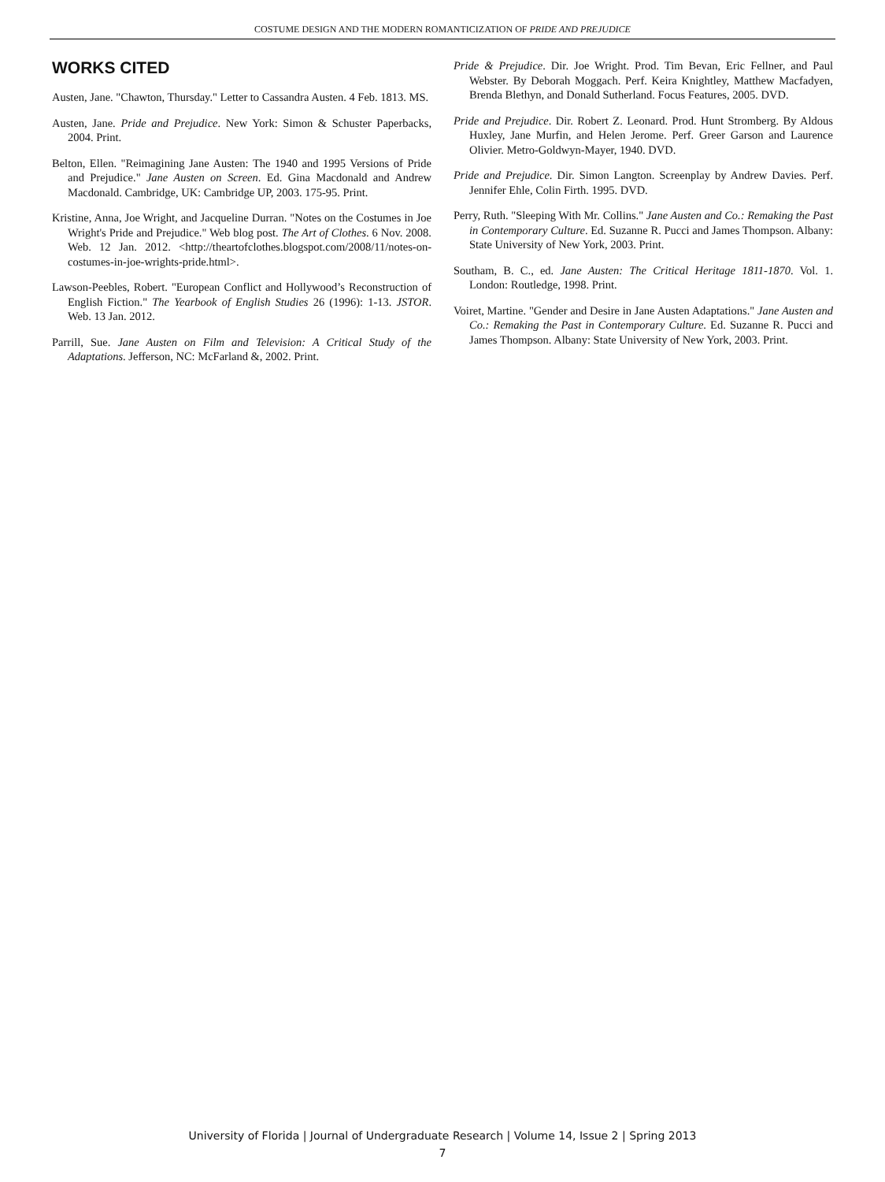COSTUME DESIGN AND THE MODERN ROMANTICIZATION OF PRIDE AND PREJUDICE
WORKS CITED
Austen, Jane. "Chawton, Thursday." Letter to Cassandra Austen. 4 Feb. 1813. MS.
Austen, Jane. Pride and Prejudice. New York: Simon & Schuster Paperbacks, 2004. Print.
Belton, Ellen. "Reimagining Jane Austen: The 1940 and 1995 Versions of Pride and Prejudice." Jane Austen on Screen. Ed. Gina Macdonald and Andrew Macdonald. Cambridge, UK: Cambridge UP, 2003. 175-95. Print.
Kristine, Anna, Joe Wright, and Jacqueline Durran. "Notes on the Costumes in Joe Wright's Pride and Prejudice." Web blog post. The Art of Clothes. 6 Nov. 2008. Web. 12 Jan. 2012. <http://theartofclothes.blogspot.com/2008/11/notes-on-costumes-in-joe-wrights-pride.html>.
Lawson-Peebles, Robert. "European Conflict and Hollywood’s Reconstruction of English Fiction." The Yearbook of English Studies 26 (1996): 1-13. JSTOR. Web. 13 Jan. 2012.
Parrill, Sue. Jane Austen on Film and Television: A Critical Study of the Adaptations. Jefferson, NC: McFarland &, 2002. Print.
Pride & Prejudice. Dir. Joe Wright. Prod. Tim Bevan, Eric Fellner, and Paul Webster. By Deborah Moggach. Perf. Keira Knightley, Matthew Macfadyen, Brenda Blethyn, and Donald Sutherland. Focus Features, 2005. DVD.
Pride and Prejudice. Dir. Robert Z. Leonard. Prod. Hunt Stromberg. By Aldous Huxley, Jane Murfin, and Helen Jerome. Perf. Greer Garson and Laurence Olivier. Metro-Goldwyn-Mayer, 1940. DVD.
Pride and Prejudice. Dir. Simon Langton. Screenplay by Andrew Davies. Perf. Jennifer Ehle, Colin Firth. 1995. DVD.
Perry, Ruth. "Sleeping With Mr. Collins." Jane Austen and Co.: Remaking the Past in Contemporary Culture. Ed. Suzanne R. Pucci and James Thompson. Albany: State University of New York, 2003. Print.
Southam, B. C., ed. Jane Austen: The Critical Heritage 1811-1870. Vol. 1. London: Routledge, 1998. Print.
Voiret, Martine. "Gender and Desire in Jane Austen Adaptations." Jane Austen and Co.: Remaking the Past in Contemporary Culture. Ed. Suzanne R. Pucci and James Thompson. Albany: State University of New York, 2003. Print.
University of Florida | Journal of Undergraduate Research | Volume 14, Issue 2 | Spring 2013
7